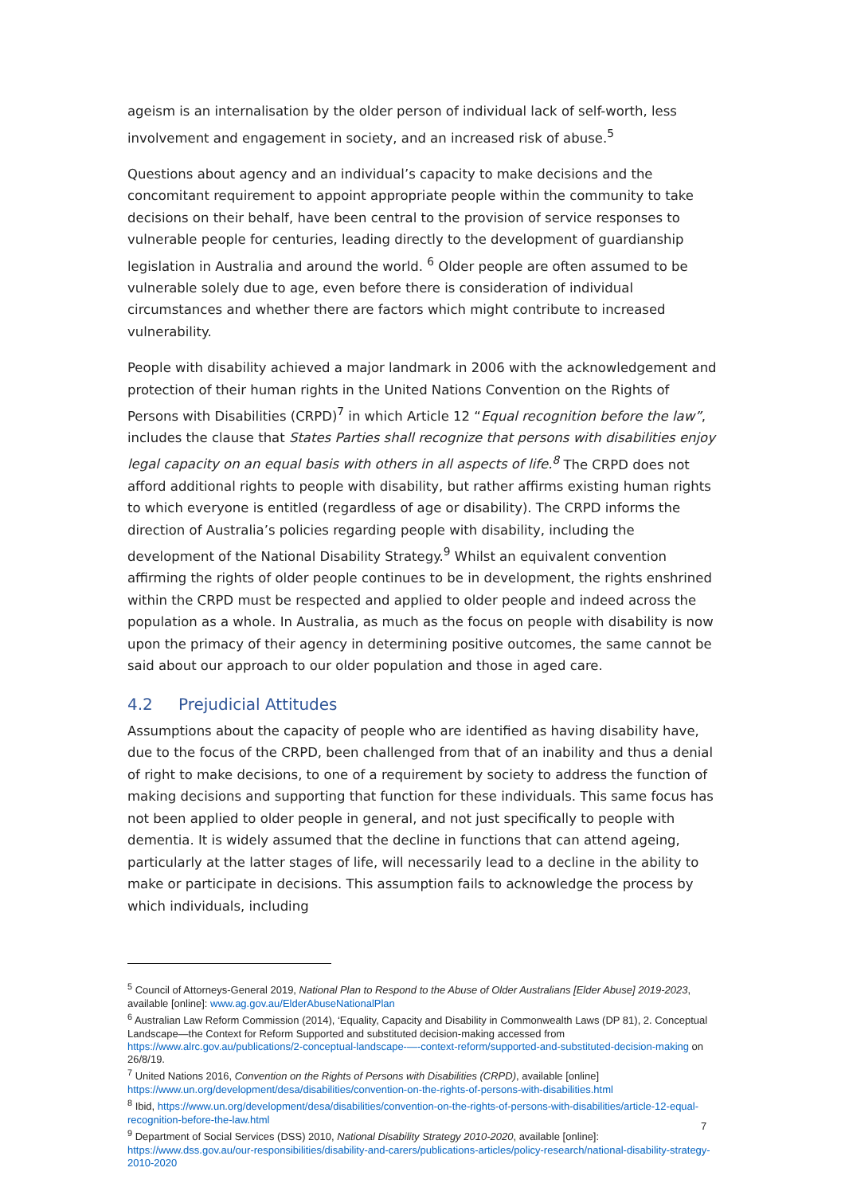ageism is an internalisation by the older person of individual lack of self-worth, less involvement and engagement in society, and an increased risk of abuse.<sup>5</sup>
Questions about agency and an individual’s capacity to make decisions and the concomitant requirement to appoint appropriate people within the community to take decisions on their behalf, have been central to the provision of service responses to vulnerable people for centuries, leading directly to the development of guardianship legislation in Australia and around the world. <sup>6</sup> Older people are often assumed to be vulnerable solely due to age, even before there is consideration of individual circumstances and whether there are factors which might contribute to increased vulnerability.
People with disability achieved a major landmark in 2006 with the acknowledgement and protection of their human rights in the United Nations Convention on the Rights of Persons with Disabilities (CRPD)<sup>7</sup> in which Article 12 “Equal recognition before the law”, includes the clause that States Parties shall recognize that persons with disabilities enjoy legal capacity on an equal basis with others in all aspects of life.<sup>8</sup> The CRPD does not afford additional rights to people with disability, but rather affirms existing human rights to which everyone is entitled (regardless of age or disability). The CRPD informs the direction of Australia’s policies regarding people with disability, including the development of the National Disability Strategy.<sup>9</sup> Whilst an equivalent convention affirming the rights of older people continues to be in development, the rights enshrined within the CRPD must be respected and applied to older people and indeed across the population as a whole. In Australia, as much as the focus on people with disability is now upon the primacy of their agency in determining positive outcomes, the same cannot be said about our approach to our older population and those in aged care.
4.2 Prejudicial Attitudes
Assumptions about the capacity of people who are identified as having disability have, due to the focus of the CRPD, been challenged from that of an inability and thus a denial of right to make decisions, to one of a requirement by society to address the function of making decisions and supporting that function for these individuals. This same focus has not been applied to older people in general, and not just specifically to people with dementia. It is widely assumed that the decline in functions that can attend ageing, particularly at the latter stages of life, will necessarily lead to a decline in the ability to make or participate in decisions. This assumption fails to acknowledge the process by which individuals, including
<sup>5</sup> Council of Attorneys-General 2019, National Plan to Respond to the Abuse of Older Australians [Elder Abuse] 2019-2023, available [online]: www.ag.gov.au/ElderAbuseNationalPlan
<sup>6</sup> Australian Law Reform Commission (2014), ‘Equality, Capacity and Disability in Commonwealth Laws (DP 81), 2. Conceptual Landscape—the Context for Reform Supported and substituted decision-making accessed from https://www.alrc.gov.au/publications/2-conceptual-landscape-—-context-reform/supported-and-substituted-decision-making on 26/8/19.
<sup>7</sup> United Nations 2016, Convention on the Rights of Persons with Disabilities (CRPD), available [online] https://www.un.org/development/desa/disabilities/convention-on-the-rights-of-persons-with-disabilities.html
<sup>8</sup> Ibid, https://www.un.org/development/desa/disabilities/convention-on-the-rights-of-persons-with-disabilities/article-12-equal-recognition-before-the-law.html
<sup>9</sup> Department of Social Services (DSS) 2010, National Disability Strategy 2010-2020, available [online]: https://www.dss.gov.au/our-responsibilities/disability-and-carers/publications-articles/policy-research/national-disability-strategy-2010-2020
7